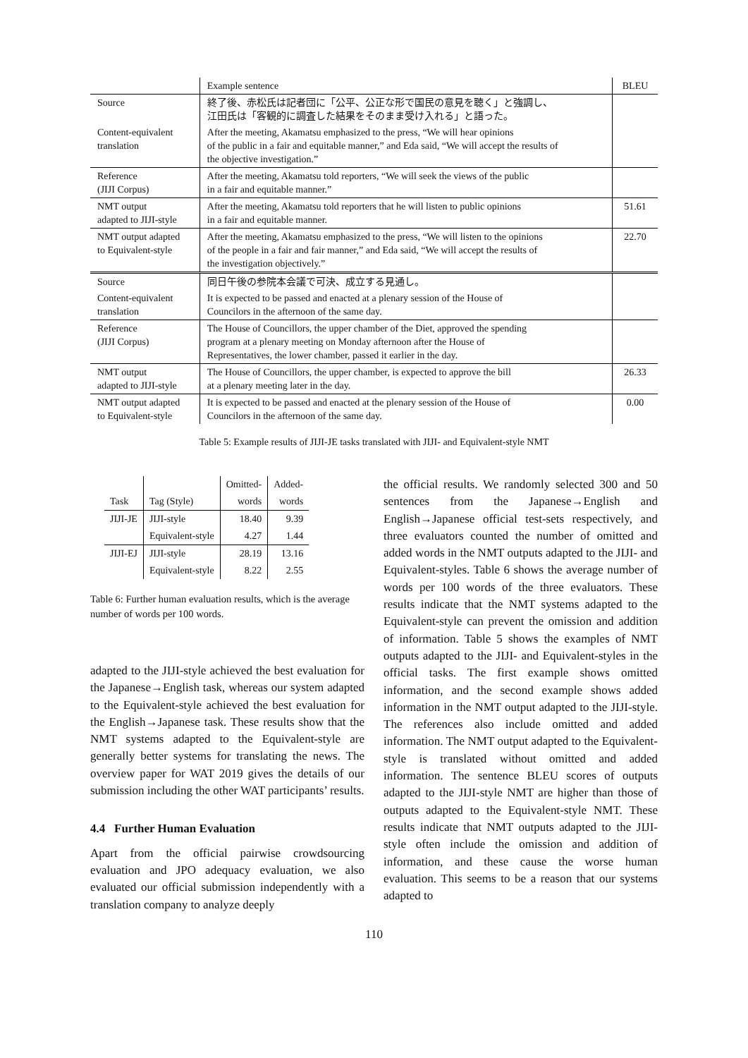| | Example sentence | BLEU |
| Source | 終了後、赤松氏は記者団に「公平、公正な形で国民の意見を聴く」と強調し、 江田氏は「客観的に調査した結果をそのまま受け入れる」と語った。 | |
| Content-equivalent translation | After the meeting, Akamatsu emphasized to the press, “We will hear opinions of the public in a fair and equitable manner,” and Eda said, “We will accept the results of the objective investigation.” | |
| Reference (JIJI Corpus) | After the meeting, Akamatsu told reporters, “We will seek the views of the public in a fair and equitable manner.” | |
| NMT output adapted to JIJI-style | After the meeting, Akamatsu told reporters that he will listen to public opinions in a fair and equitable manner. | 51.61 |
| NMT output adapted to Equivalent-style | After the meeting, Akamatsu emphasized to the press, “We will listen to the opinions of the people in a fair and fair manner,” and Eda said, “We will accept the results of the investigation objectively.” | 22.70 |
| Source | 同日午後の参院本会議で可決、成立する見通し。 | |
| Content-equivalent translation | It is expected to be passed and enacted at a plenary session of the House of Councilors in the afternoon of the same day. | |
| Reference (JIJI Corpus) | The House of Councillors, the upper chamber of the Diet, approved the spending program at a plenary meeting on Monday afternoon after the House of Representatives, the lower chamber, passed it earlier in the day. | |
| NMT output adapted to JIJI-style | The House of Councillors, the upper chamber, is expected to approve the bill at a plenary meeting later in the day. | 26.33 |
| NMT output adapted to Equivalent-style | It is expected to be passed and enacted at the plenary session of the House of Councilors in the afternoon of the same day. | 0.00 |
Table 5: Example results of JIJI-JE tasks translated with JIJI- and Equivalent-style NMT
| | | Omitted- | Added- |
| Task | Tag (Style) | words | words |
| JIJI-JE | JIJI-style | 18.40 | 9.39 |
| | Equivalent-style | 4.27 | 1.44 |
| JIJI-EJ | JIJI-style | 28.19 | 13.16 |
| | Equivalent-style | 8.22 | 2.55 |
Table 6: Further human evaluation results, which is the average number of words per 100 words.
adapted to the JIJI-style achieved the best evaluation for the Japanese→English task, whereas our system adapted to the Equivalent-style achieved the best evaluation for the English→Japanese task. These results show that the NMT systems adapted to the Equivalent-style are generally better systems for translating the news. The overview paper for WAT 2019 gives the details of our submission including the other WAT participants’ results.
4.4 Further Human Evaluation
Apart from the official pairwise crowdsourcing evaluation and JPO adequacy evaluation, we also evaluated our official submission independently with a translation company to analyze deeply
the official results. We randomly selected 300 and 50 sentences from the Japanese→English and English→Japanese official test-sets respectively, and three evaluators counted the number of omitted and added words in the NMT outputs adapted to the JIJI- and Equivalent-styles. Table 6 shows the average number of words per 100 words of the three evaluators. These results indicate that the NMT systems adapted to the Equivalent-style can prevent the omission and addition of information. Table 5 shows the examples of NMT outputs adapted to the JIJI- and Equivalent-styles in the official tasks. The first example shows omitted information, and the second example shows added information in the NMT output adapted to the JIJI-style. The references also include omitted and added information. The NMT output adapted to the Equivalent-style is translated without omitted and added information. The sentence BLEU scores of outputs adapted to the JIJI-style NMT are higher than those of outputs adapted to the Equivalent-style NMT. These results indicate that NMT outputs adapted to the JIJI-style often include the omission and addition of information, and these cause the worse human evaluation. This seems to be a reason that our systems adapted to
110